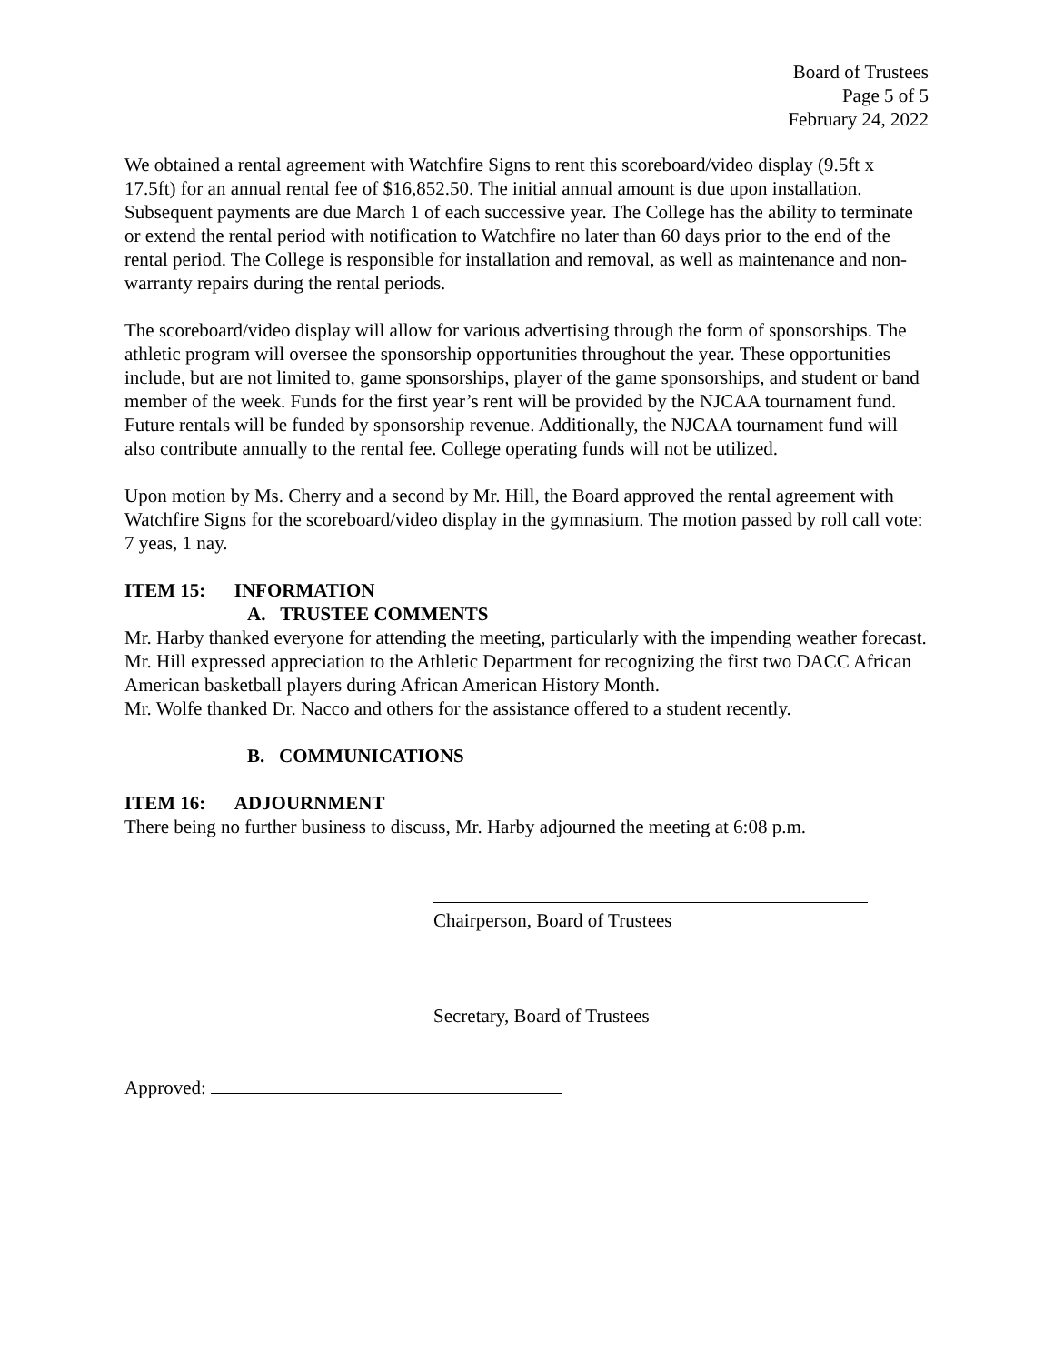Board of Trustees
Page 5 of 5
February 24, 2022
We obtained a rental agreement with Watchfire Signs to rent this scoreboard/video display (9.5ft x 17.5ft) for an annual rental fee of $16,852.50. The initial annual amount is due upon installation. Subsequent payments are due March 1 of each successive year. The College has the ability to terminate or extend the rental period with notification to Watchfire no later than 60 days prior to the end of the rental period. The College is responsible for installation and removal, as well as maintenance and non-warranty repairs during the rental periods.
The scoreboard/video display will allow for various advertising through the form of sponsorships. The athletic program will oversee the sponsorship opportunities throughout the year. These opportunities include, but are not limited to, game sponsorships, player of the game sponsorships, and student or band member of the week. Funds for the first year’s rent will be provided by the NJCAA tournament fund. Future rentals will be funded by sponsorship revenue. Additionally, the NJCAA tournament fund will also contribute annually to the rental fee. College operating funds will not be utilized.
Upon motion by Ms. Cherry and a second by Mr. Hill, the Board approved the rental agreement with Watchfire Signs for the scoreboard/video display in the gymnasium. The motion passed by roll call vote: 7 yeas, 1 nay.
ITEM 15: INFORMATION
A. TRUSTEE COMMENTS
Mr. Harby thanked everyone for attending the meeting, particularly with the impending weather forecast.
Mr. Hill expressed appreciation to the Athletic Department for recognizing the first two DACC African American basketball players during African American History Month.
Mr. Wolfe thanked Dr. Nacco and others for the assistance offered to a student recently.
B. COMMUNICATIONS
ITEM 16: ADJOURNMENT
There being no further business to discuss, Mr. Harby adjourned the meeting at 6:08 p.m.
Chairperson, Board of Trustees
Secretary, Board of Trustees
Approved: